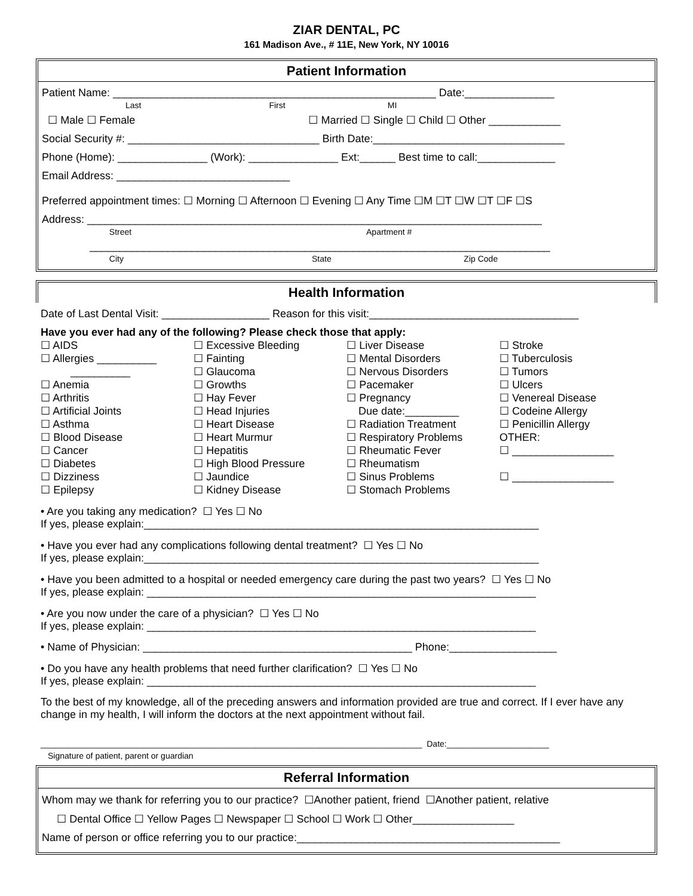ZIAR DENTAL, PC
161 Madison Ave., # 11E, New York, NY 10016
Patient Information
Patient Name: ______________________________________________________ Date:_______________
Last First MI
☐ Male ☐ Female ☐ Married ☐ Single ☐ Child ☐ Other ____________
Social Security #: ________________________________ Birth Date:________________________________
Phone (Home): _______________ (Work): _______________ Ext:______ Best time to call:_____________
Email Address: _____________________________
Preferred appointment times: ☐ Morning ☐ Afternoon ☐ Evening ☐ Any Time ☐M ☐T ☐W ☐T ☐F ☐S
Address: ____________________________________________________________________________
Street Apartment #
_____________________________________________________________________________
City State Zip Code
Health Information
Date of Last Dental Visit: __________________ Reason for this visit:___________________________________
Have you ever had any of the following? Please check those that apply:
☐ AIDS
☐ Allergies __________
__________
☐ Anemia
☐ Arthritis
☐ Artificial Joints
☐ Asthma
☐ Blood Disease
☐ Cancer
☐ Diabetes
☐ Dizziness
☐ Epilepsy
☐ Excessive Bleeding
☐ Fainting
☐ Glaucoma
☐ Growths
☐ Hay Fever
☐ Head Injuries
☐ Heart Disease
☐ Heart Murmur
☐ Hepatitis
☐ High Blood Pressure
☐ Jaundice
☐ Kidney Disease
☐ Liver Disease
☐ Mental Disorders
☐ Nervous Disorders
☐ Pacemaker
☐ Pregnancy
Due date:_________
☐ Radiation Treatment
☐ Respiratory Problems
☐ Rheumatic Fever
☐ Rheumatism
☐ Sinus Problems
☐ Stomach Problems
☐ Stroke
☐ Tuberculosis
☐ Tumors
☐ Ulcers
☐ Venereal Disease
☐ Codeine Allergy
☐ Penicillin Allergy
OTHER:
☐ _________________
☐ _________________
• Are you taking any medication? ☐ Yes ☐ No
If yes, please explain:__________________________________________________________________
• Have you ever had any complications following dental treatment? ☐ Yes ☐ No
If yes, please explain:__________________________________________________________________
• Have you been admitted to a hospital or needed emergency care during the past two years? ☐ Yes ☐ No
If yes, please explain: _________________________________________________________________
• Are you now under the care of a physician? ☐ Yes ☐ No
If yes, please explain: _________________________________________________________________
• Name of Physician: _____________________________________________ Phone:__________________
• Do you have any health problems that need further clarification? ☐ Yes ☐ No
If yes, please explain: _________________________________________________________________
To the best of my knowledge, all of the preceding answers and information provided are true and correct. If I ever have any change in my health, I will inform the doctors at the next appointment without fail.
__________________________________________________________________________________ Date:______________________
Signature of patient, parent or guardian
Referral Information
Whom may we thank for referring you to our practice? ☐Another patient, friend ☐Another patient, relative
☐ Dental Office ☐ Yellow Pages ☐ Newspaper ☐ School ☐ Work ☐ Other_________________
Name of person or office referring you to our practice:____________________________________________